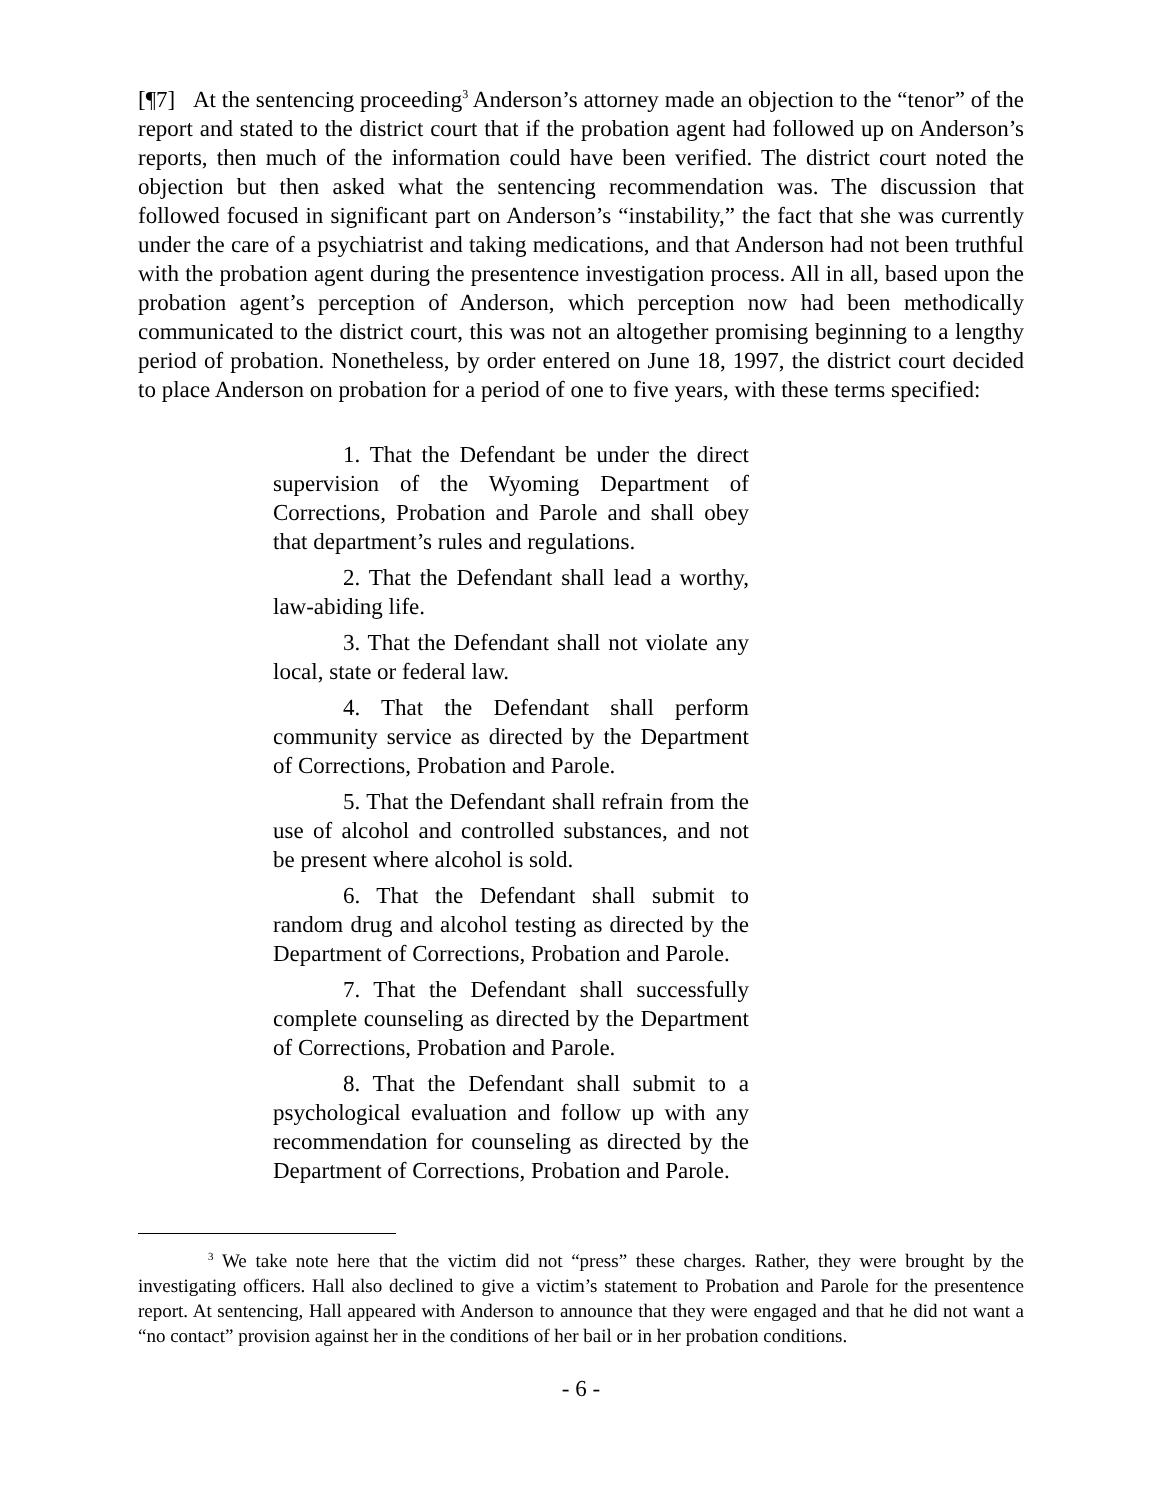[¶7] At the sentencing proceeding<sup>3</sup> Anderson’s attorney made an objection to the “tenor” of the report and stated to the district court that if the probation agent had followed up on Anderson’s reports, then much of the information could have been verified. The district court noted the objection but then asked what the sentencing recommendation was. The discussion that followed focused in significant part on Anderson’s “instability,” the fact that she was currently under the care of a psychiatrist and taking medications, and that Anderson had not been truthful with the probation agent during the presentence investigation process. All in all, based upon the probation agent’s perception of Anderson, which perception now had been methodically communicated to the district court, this was not an altogether promising beginning to a lengthy period of probation. Nonetheless, by order entered on June 18, 1997, the district court decided to place Anderson on probation for a period of one to five years, with these terms specified:
1. That the Defendant be under the direct supervision of the Wyoming Department of Corrections, Probation and Parole and shall obey that department’s rules and regulations.
2. That the Defendant shall lead a worthy, law-abiding life.
3. That the Defendant shall not violate any local, state or federal law.
4. That the Defendant shall perform community service as directed by the Department of Corrections, Probation and Parole.
5. That the Defendant shall refrain from the use of alcohol and controlled substances, and not be present where alcohol is sold.
6. That the Defendant shall submit to random drug and alcohol testing as directed by the Department of Corrections, Probation and Parole.
7. That the Defendant shall successfully complete counseling as directed by the Department of Corrections, Probation and Parole.
8. That the Defendant shall submit to a psychological evaluation and follow up with any recommendation for counseling as directed by the Department of Corrections, Probation and Parole.
<sup>3</sup> We take note here that the victim did not “press” these charges. Rather, they were brought by the investigating officers. Hall also declined to give a victim’s statement to Probation and Parole for the presentence report. At sentencing, Hall appeared with Anderson to announce that they were engaged and that he did not want a “no contact” provision against her in the conditions of her bail or in her probation conditions.
- 6 -